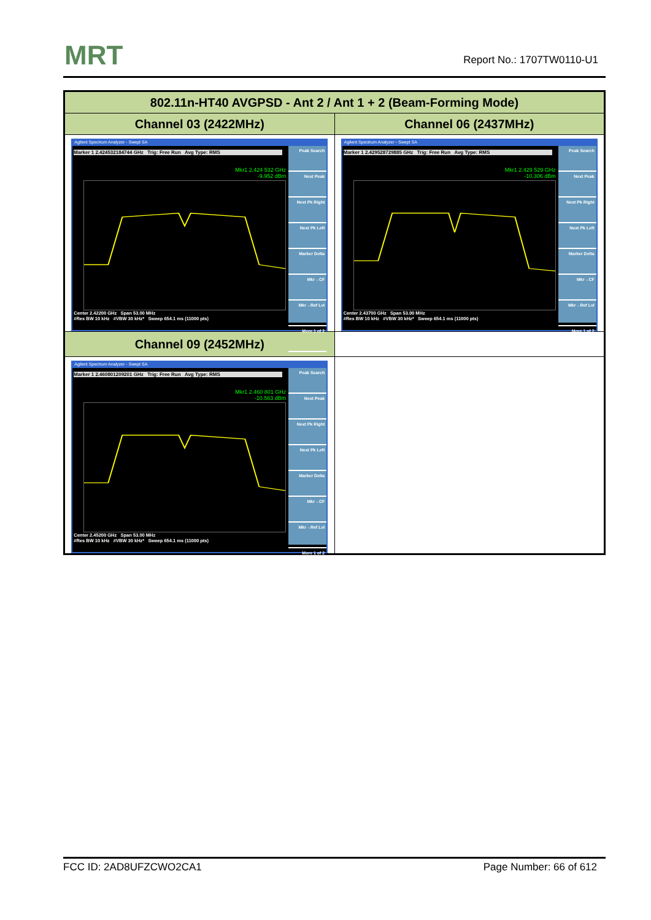MRT Report No.: 1707TW0110-U1
| 802.11n-HT40 AVGPSD - Ant 2 / Ant 1 + 2 (Beam-Forming Mode) | |
| --- | --- |
| Channel 03 (2422MHz) | Channel 06 (2437MHz) |
| Agilent Spectrum Analyzer - Swept SA Marker 1 2.424532184744 GHz Trig: Free Run Avg Type: RMS Mkr1 2.424 532 GHz -9.952 dBm Center 2.42200 GHz Span 53.00 MHz #Res BW 10 kHz #VBW 30 kHz* Sweep 654.1 ms (11000 pts) Peak Search Next Peak Next Pk Right Next Pk Left Marker Delta Mkr→CF Mkr→Ref Lvl More 1 of 2 | Agilent Spectrum Analyzer - Swept SA Marker 1 2.429528729885 GHz Trig: Free Run Avg Type: RMS Mkr1 2.429 529 GHz -10.306 dBm Center 2.43700 GHz Span 53.00 MHz #Res BW 10 kHz #VBW 30 kHz* Sweep 654.1 ms (11000 pts) Peak Search Next Peak Next Pk Right Next Pk Left Marker Delta Mkr→CF Mkr→Ref Lvl More 1 of 2 |
| Channel 09 (2452MHz) | |
| Agilent Spectrum Analyzer - Swept SA Marker 1 2.460801209201 GHz Trig: Free Run Avg Type: RMS Mkr1 2.460 801 GHz -10.563 dBm Center 2.45200 GHz Span 53.00 MHz #Res BW 10 kHz #VBW 30 kHz* Sweep 654.1 ms (11000 pts) Peak Search Next Peak Next Pk Right Next Pk Left Marker Delta Mkr→CF Mkr→Ref Lvl More 1 of 2 | |
FCC ID: 2AD8UFZCWO2CA1 Page Number: 66 of 612